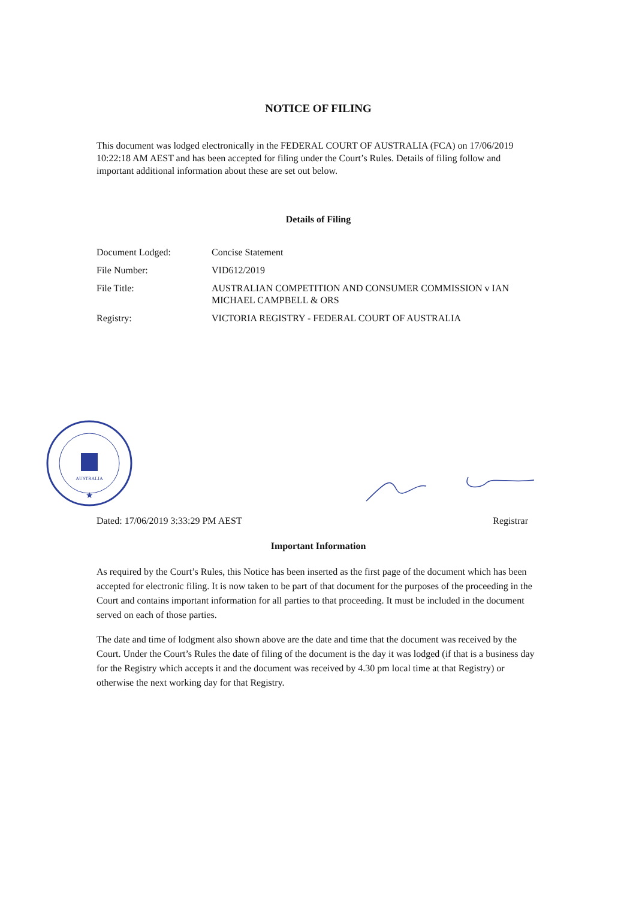NOTICE OF FILING
This document was lodged electronically in the FEDERAL COURT OF AUSTRALIA (FCA) on 17/06/2019 10:22:18 AM AEST and has been accepted for filing under the Court’s Rules. Details of filing follow and important additional information about these are set out below.
Details of Filing
| Document Lodged: | Concise Statement |
| File Number: | VID612/2019 |
| File Title: | AUSTRALIAN COMPETITION AND CONSUMER COMMISSION v IAN MICHAEL CAMPBELL & ORS |
| Registry: | VICTORIA REGISTRY - FEDERAL COURT OF AUSTRALIA |
AUSTRALIA
★
Dated: 17/06/2019 3:33:29 PM AEST Registrar
Important Information
As required by the Court’s Rules, this Notice has been inserted as the first page of the document which has been accepted for electronic filing. It is now taken to be part of that document for the purposes of the proceeding in the Court and contains important information for all parties to that proceeding. It must be included in the document served on each of those parties.
The date and time of lodgment also shown above are the date and time that the document was received by the Court. Under the Court’s Rules the date of filing of the document is the day it was lodged (if that is a business day for the Registry which accepts it and the document was received by 4.30 pm local time at that Registry) or otherwise the next working day for that Registry.